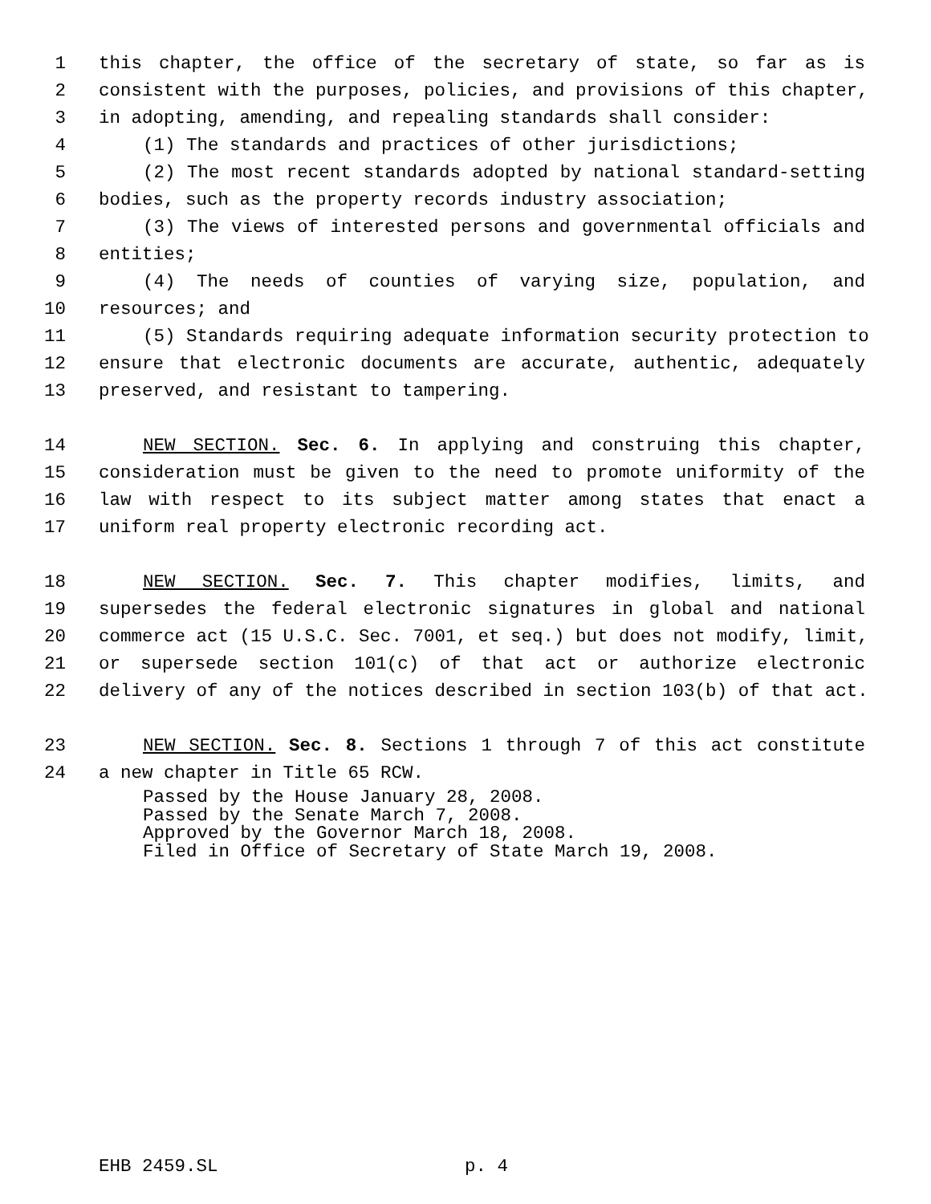1 this chapter, the office of the secretary of state, so far as is
2 consistent with the purposes, policies, and provisions of this chapter,
3 in adopting, amending, and repealing standards shall consider:
4 (1) The standards and practices of other jurisdictions;
5 (2) The most recent standards adopted by national standard-setting
6 bodies, such as the property records industry association;
7 (3) The views of interested persons and governmental officials and
8 entities;
9 (4) The needs of counties of varying size, population, and
10 resources; and
11 (5) Standards requiring adequate information security protection to
12 ensure that electronic documents are accurate, authentic, adequately
13 preserved, and resistant to tampering.
14 NEW SECTION. Sec. 6. In applying and construing this chapter,
15 consideration must be given to the need to promote uniformity of the
16 law with respect to its subject matter among states that enact a
17 uniform real property electronic recording act.
18 NEW SECTION. Sec. 7. This chapter modifies, limits, and
19 supersedes the federal electronic signatures in global and national
20 commerce act (15 U.S.C. Sec. 7001, et seq.) but does not modify, limit,
21 or supersede section 101(c) of that act or authorize electronic
22 delivery of any of the notices described in section 103(b) of that act.
23 NEW SECTION. Sec. 8. Sections 1 through 7 of this act constitute
24 a new chapter in Title 65 RCW.
Passed by the House January 28, 2008.
Passed by the Senate March 7, 2008.
Approved by the Governor March 18, 2008.
Filed in Office of Secretary of State March 19, 2008.
EHB 2459.SL p. 4